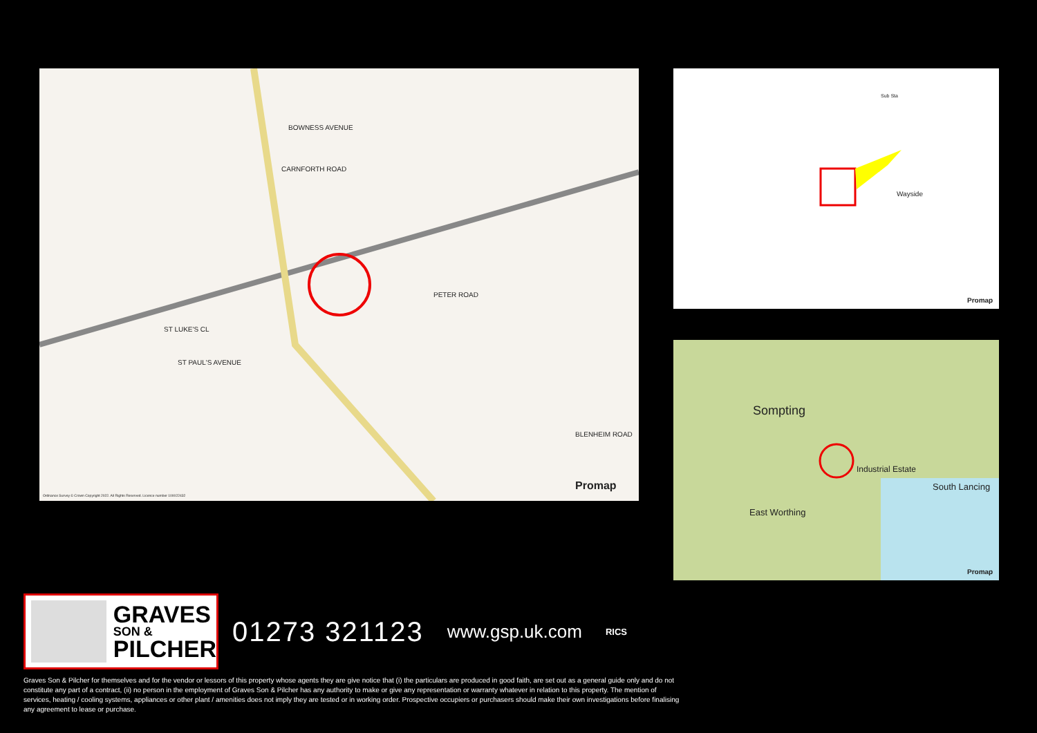BOWNESS AVENUE
CARNFORTH ROAD
PETER ROAD
ST LUKE'S CL
ST PAUL'S AVENUE
BLENHEIM ROAD
Promap
Ordnance Survey © Crown Copyright 2022. All Rights Reserved. Licence number 100022432
Sub Sta
Wayside
Promap
Sompting
East Worthing
Industrial Estate
South Lancing
Promap
GRAVES
SON &
PILCHER
01273 321123
www.gsp.uk.com
RICS
Graves Son & Pilcher for themselves and for the vendor or lessors of this property whose agents they are give notice that (i) the particulars are produced in good faith, are set out as a general guide only and do not constitute any part of a contract, (ii) no person in the employment of Graves Son & Pilcher has any authority to make or give any representation or warranty whatever in relation to this property. The mention of services, heating / cooling systems, appliances or other plant / amenities does not imply they are tested or in working order. Prospective occupiers or purchasers should make their own investigations before finalising any agreement to lease or purchase.